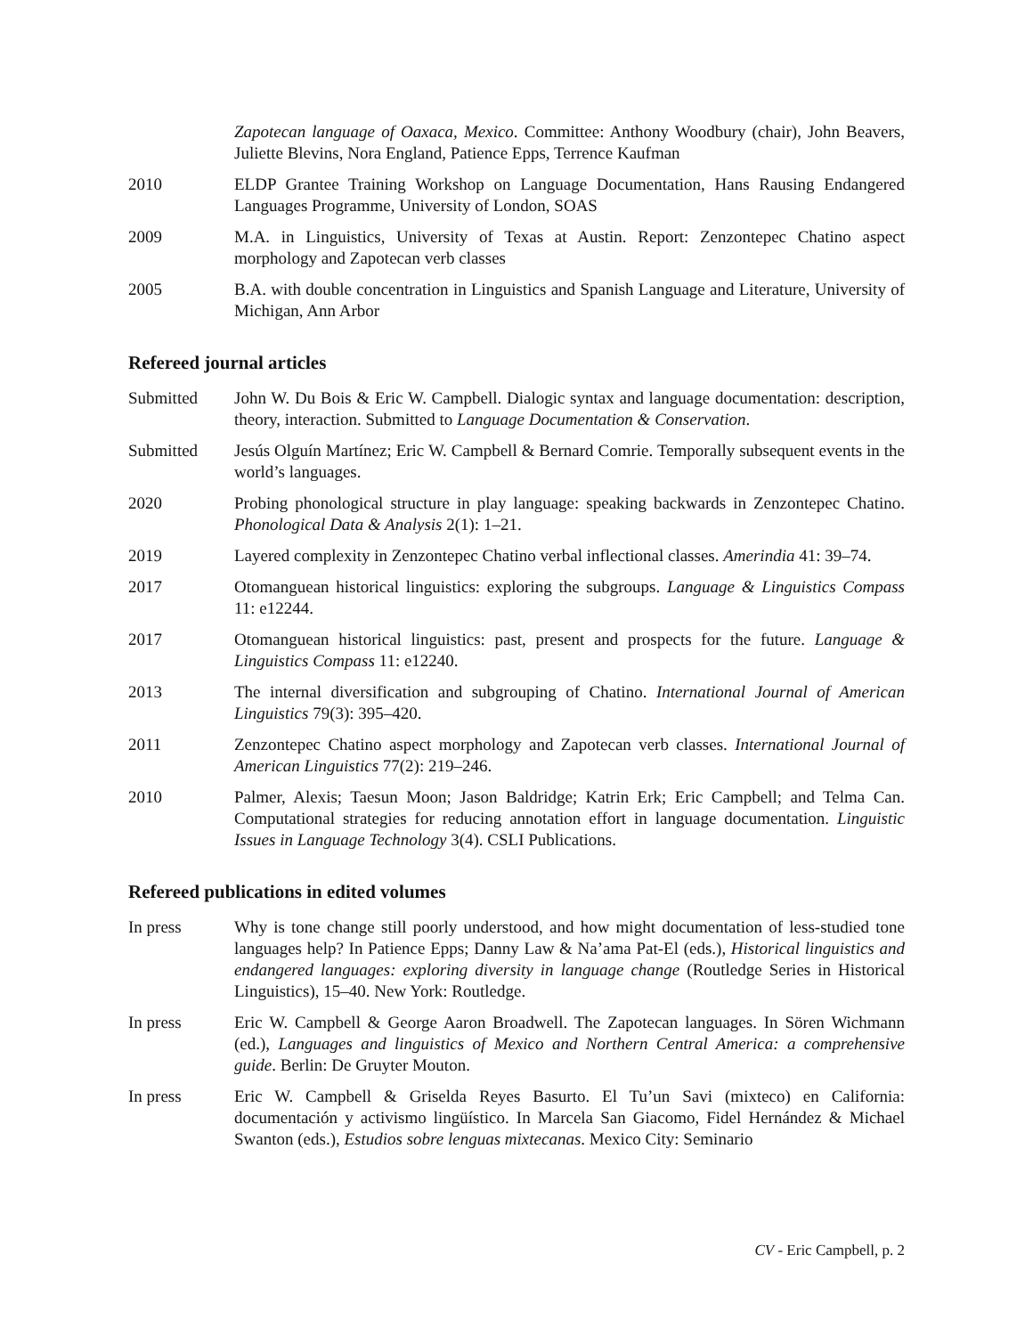Zapotecan language of Oaxaca, Mexico. Committee: Anthony Woodbury (chair), John Beavers, Juliette Blevins, Nora England, Patience Epps, Terrence Kaufman
2010 ELDP Grantee Training Workshop on Language Documentation, Hans Rausing Endangered Languages Programme, University of London, SOAS
2009 M.A. in Linguistics, University of Texas at Austin. Report: Zenzontepec Chatino aspect morphology and Zapotecan verb classes
2005 B.A. with double concentration in Linguistics and Spanish Language and Literature, University of Michigan, Ann Arbor
Refereed journal articles
Submitted John W. Du Bois & Eric W. Campbell. Dialogic syntax and language documentation: description, theory, interaction. Submitted to Language Documentation & Conservation.
Submitted Jesús Olguín Martínez; Eric W. Campbell & Bernard Comrie. Temporally subsequent events in the world’s languages.
2020 Probing phonological structure in play language: speaking backwards in Zenzontepec Chatino. Phonological Data & Analysis 2(1): 1–21.
2019 Layered complexity in Zenzontepec Chatino verbal inflectional classes. Amerindia 41: 39–74.
2017 Otomanguean historical linguistics: exploring the subgroups. Language & Linguistics Compass 11: e12244.
2017 Otomanguean historical linguistics: past, present and prospects for the future. Language & Linguistics Compass 11: e12240.
2013 The internal diversification and subgrouping of Chatino. International Journal of American Linguistics 79(3): 395–420.
2011 Zenzontepec Chatino aspect morphology and Zapotecan verb classes. International Journal of American Linguistics 77(2): 219–246.
2010 Palmer, Alexis; Taesun Moon; Jason Baldridge; Katrin Erk; Eric Campbell; and Telma Can. Computational strategies for reducing annotation effort in language documentation. Linguistic Issues in Language Technology 3(4). CSLI Publications.
Refereed publications in edited volumes
In press Why is tone change still poorly understood, and how might documentation of less-studied tone languages help? In Patience Epps; Danny Law & Na’ama Pat-El (eds.), Historical linguistics and endangered languages: exploring diversity in language change (Routledge Series in Historical Linguistics), 15–40. New York: Routledge.
In press Eric W. Campbell & George Aaron Broadwell. The Zapotecan languages. In Sören Wichmann (ed.), Languages and linguistics of Mexico and Northern Central America: a comprehensive guide. Berlin: De Gruyter Mouton.
In press Eric W. Campbell & Griselda Reyes Basurto. El Tu’un Savi (mixteco) en California: documentación y activismo lingüístico. In Marcela San Giacomo, Fidel Hernández & Michael Swanton (eds.), Estudios sobre lenguas mixtecanas. Mexico City: Seminario
CV - Eric Campbell, p. 2